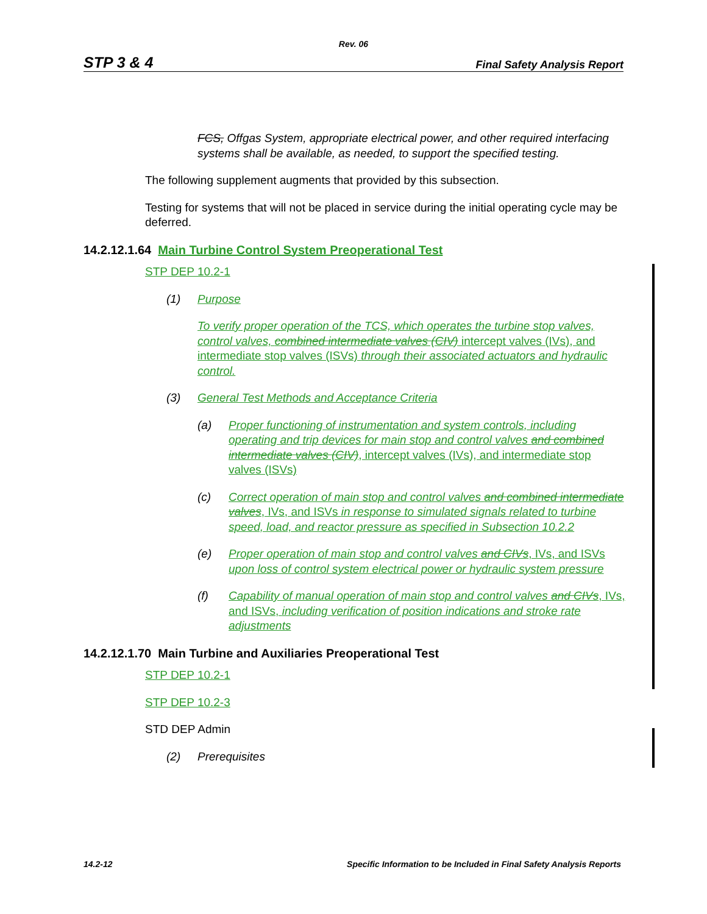Rev. 06
STP 3 & 4 Final Safety Analysis Report
FCS, Offgas System, appropriate electrical power, and other required interfacing systems shall be available, as needed, to support the specified testing.
The following supplement augments that provided by this subsection.
Testing for systems that will not be placed in service during the initial operating cycle may be deferred.
14.2.12.1.64 Main Turbine Control System Preoperational Test
STP DEP 10.2-1
(1) Purpose
To verify proper operation of the TCS, which operates the turbine stop valves, control valves, combined intermediate valves (CIV) intercept valves (IVs), and intermediate stop valves (ISVs) through their associated actuators and hydraulic control.
(3) General Test Methods and Acceptance Criteria
(a) Proper functioning of instrumentation and system controls, including operating and trip devices for main stop and control valves and combined intermediate valves (CIV), intercept valves (IVs), and intermediate stop valves (ISVs)
(c) Correct operation of main stop and control valves and combined intermediate valves, IVs, and ISVs in response to simulated signals related to turbine speed, load, and reactor pressure as specified in Subsection 10.2.2
(e) Proper operation of main stop and control valves and CIVs, IVs, and ISVs upon loss of control system electrical power or hydraulic system pressure
(f) Capability of manual operation of main stop and control valves and CIVs, IVs, and ISVs, including verification of position indications and stroke rate adjustments
14.2.12.1.70 Main Turbine and Auxiliaries Preoperational Test
STP DEP 10.2-1
STP DEP 10.2-3
STD DEP Admin
(2) Prerequisites
14.2-12 Specific Information to be Included in Final Safety Analysis Reports